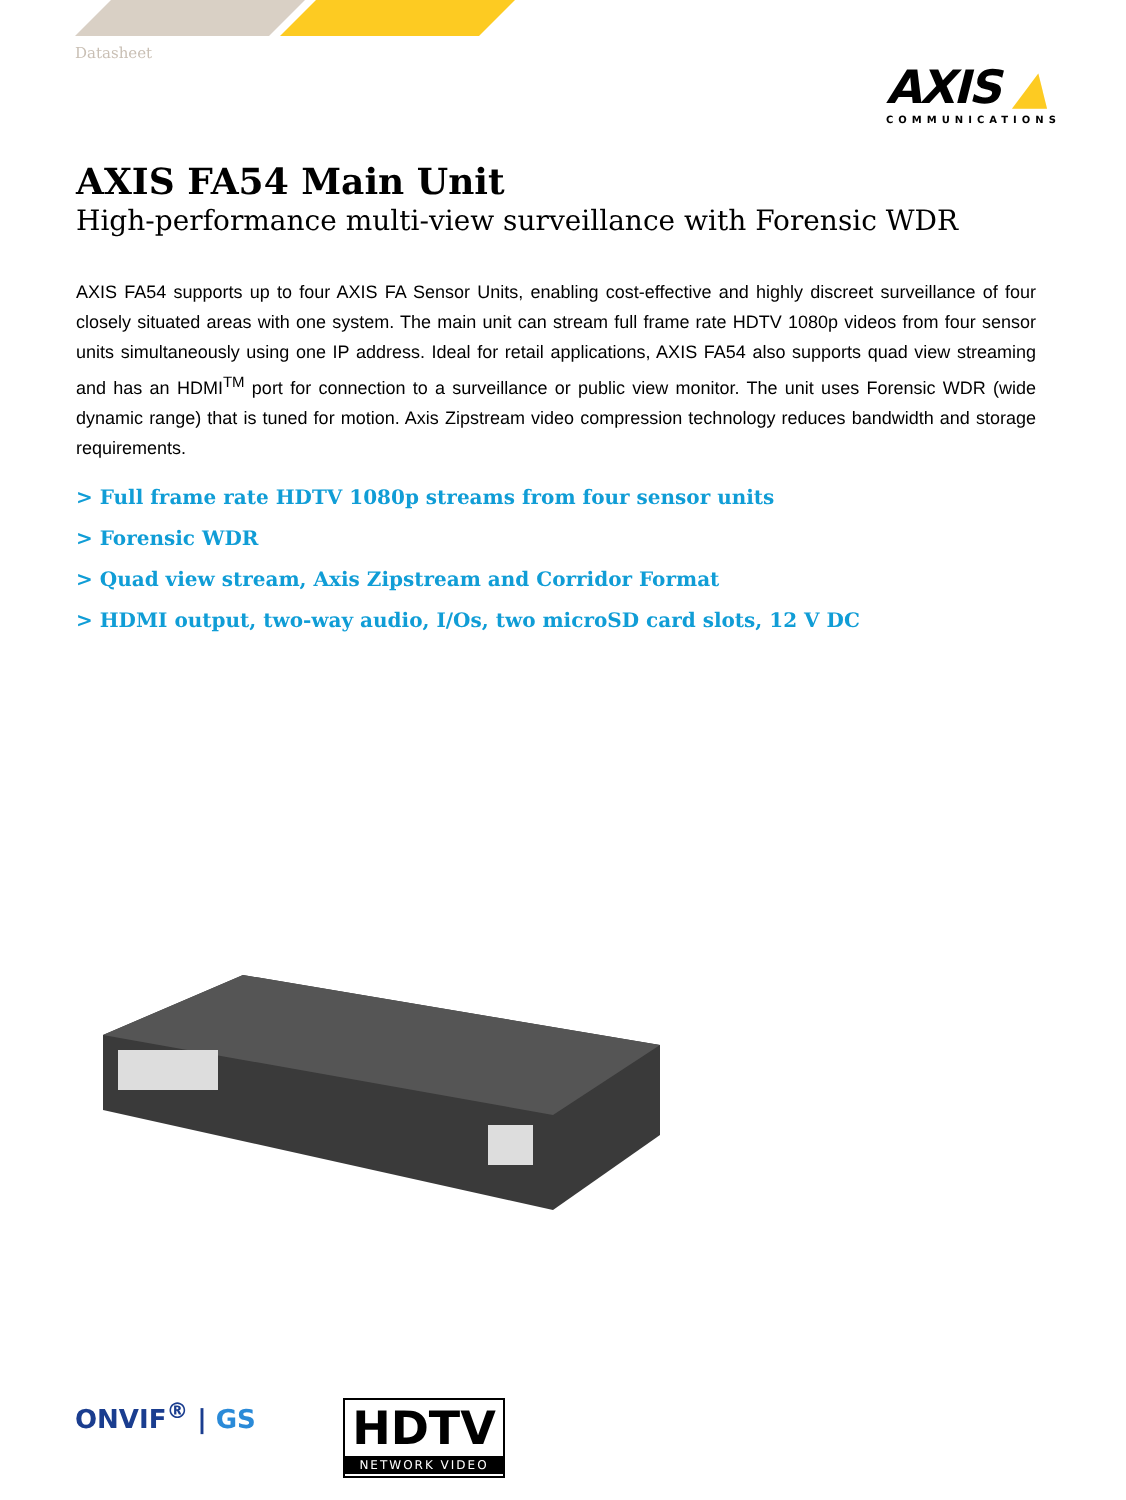Datasheet
AXIS ▲
COMMUNICATIONS
AXIS FA54 Main Unit
High-performance multi-view surveillance with Forensic WDR
AXIS FA54 supports up to four AXIS FA Sensor Units, enabling cost-effective and highly discreet surveillance of four closely situated areas with one system. The main unit can stream full frame rate HDTV 1080p videos from four sensor units simultaneously using one IP address. Ideal for retail applications, AXIS FA54 also supports quad view streaming and has an HDMI<sup>TM</sup> port for connection to a surveillance or public view monitor. The unit uses Forensic WDR (wide dynamic range) that is tuned for motion. Axis Zipstream video compression technology reduces bandwidth and storage requirements.
> Full frame rate HDTV 1080p streams from four sensor units
> Forensic WDR
> Quad view stream, Axis Zipstream and Corridor Format
> HDMI output, two-way audio, I/Os, two microSD card slots, 12 V DC
ONVIF<sup>®</sup> | GS
HDTV
NETWORK VIDEO